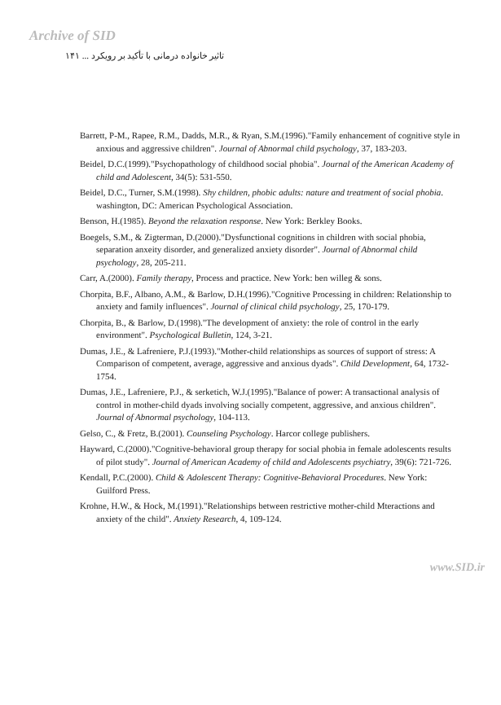Archive of SID
تاثیر خانواده درمانی با تأکید بر رویکرد ... ۱۴۱
Barrett, P-M., Rapee, R.M., Dadds, M.R., & Ryan, S.M.(1996)."Family enhancement of cognitive style in anxious and aggressive children". Journal of Abnormal child psychology, 37, 183-203.
Beidel, D.C.(1999)."Psychopathology of childhood social phobia". Journal of the American Academy of child and Adolescent, 34(5): 531-550.
Beidel, D.C., Turner, S.M.(1998). Shy children, phobic adults: nature and treatment of social phobia. washington, DC: American Psychological Association.
Benson, H.(1985). Beyond the relaxation response. New York: Berkley Books.
Boegels, S.M., & Zigterman, D.(2000)."Dysfunctional cognitions in children with social phobia, separation anxeity disorder, and generalized anxiety disorder". Journal of Abnormal child psychology, 28, 205-211.
Carr, A.(2000). Family therapy, Process and practice. New York: ben willeg & sons.
Chorpita, B.F., Albano, A.M., & Barlow, D.H.(1996)."Cognitive Processing in children: Relationship to anxiety and family influences". Journal of clinical child psychology, 25, 170-179.
Chorpita, B., & Barlow, D.(1998)."The development of anxiety: the role of control in the early environment". Psychological Bulletin, 124, 3-21.
Dumas, J.E., & Lafreniere, P.J.(1993)."Mother-child relationships as sources of support of stress: A Comparison of competent, average, aggressive and anxious dyads". Child Development, 64, 1732-1754.
Dumas, J.E., Lafreniere, P.J., & serketich, W.J.(1995)."Balance of power: A transactional analysis of control in mother-child dyads involving socially competent, aggressive, and anxious children". Journal of Abnormal psychology, 104-113.
Gelso, C., & Fretz, B.(2001). Counseling Psychology. Harcor college publishers.
Hayward, C.(2000)."Cognitive-behavioral group therapy for social phobia in female adolescents results of pilot study". Journal of American Academy of child and Adolescents psychiatry, 39(6): 721-726.
Kendall, P.C.(2000). Child & Adolescent Therapy: Cognitive-Behavioral Procedures. New York: Guilford Press.
Krohne, H.W., & Hock, M.(1991)."Relationships between restrictive mother-child Mteractions and anxiety of the child". Anxiety Research, 4, 109-124.
www.SID.ir